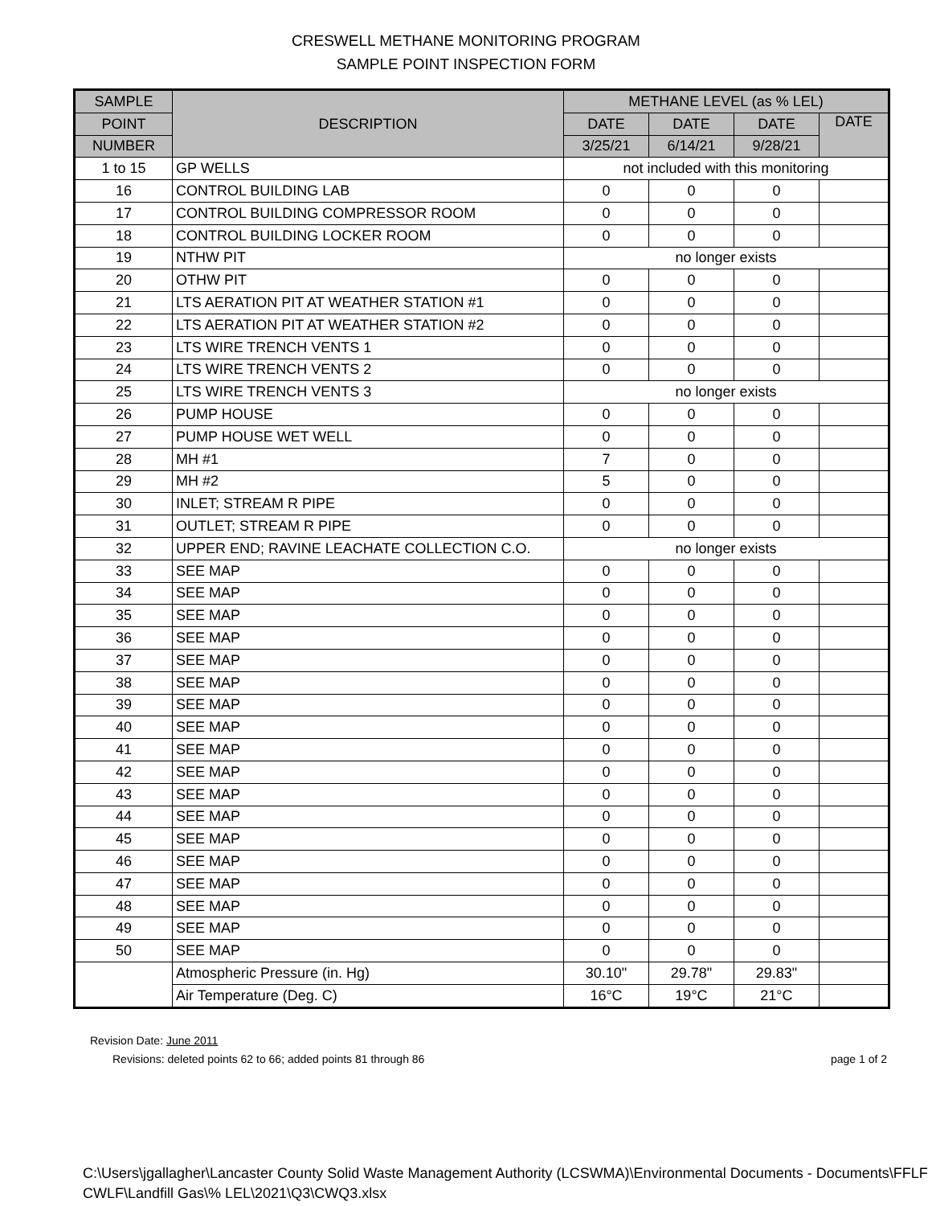CRESWELL METHANE MONITORING PROGRAM
SAMPLE POINT INSPECTION FORM
| SAMPLE | DESCRIPTION | METHANE LEVEL (as % LEL) | | | |
| --- | --- | --- | --- | --- | --- |
| POINT | | DATE | DATE | DATE | DATE |
| NUMBER | | 3/25/21 | 6/14/21 | 9/28/21 | |
| 1 to 15 | GP WELLS | not included with this monitoring | | | |
| 16 | CONTROL BUILDING LAB | 0 | 0 | 0 | |
| 17 | CONTROL BUILDING COMPRESSOR ROOM | 0 | 0 | 0 | |
| 18 | CONTROL BUILDING LOCKER ROOM | 0 | 0 | 0 | |
| 19 | NTHW PIT | no longer exists | | | |
| 20 | OTHW PIT | 0 | 0 | 0 | |
| 21 | LTS AERATION PIT AT WEATHER STATION #1 | 0 | 0 | 0 | |
| 22 | LTS AERATION PIT AT WEATHER STATION #2 | 0 | 0 | 0 | |
| 23 | LTS WIRE TRENCH VENTS 1 | 0 | 0 | 0 | |
| 24 | LTS WIRE TRENCH VENTS 2 | 0 | 0 | 0 | |
| 25 | LTS WIRE TRENCH VENTS 3 | no longer exists | | | |
| 26 | PUMP HOUSE | 0 | 0 | 0 | |
| 27 | PUMP HOUSE WET WELL | 0 | 0 | 0 | |
| 28 | MH #1 | 7 | 0 | 0 | |
| 29 | MH #2 | 5 | 0 | 0 | |
| 30 | INLET; STREAM R PIPE | 0 | 0 | 0 | |
| 31 | OUTLET; STREAM R PIPE | 0 | 0 | 0 | |
| 32 | UPPER END; RAVINE LEACHATE COLLECTION C.O. | no longer exists | | | |
| 33 | SEE MAP | 0 | 0 | 0 | |
| 34 | SEE MAP | 0 | 0 | 0 | |
| 35 | SEE MAP | 0 | 0 | 0 | |
| 36 | SEE MAP | 0 | 0 | 0 | |
| 37 | SEE MAP | 0 | 0 | 0 | |
| 38 | SEE MAP | 0 | 0 | 0 | |
| 39 | SEE MAP | 0 | 0 | 0 | |
| 40 | SEE MAP | 0 | 0 | 0 | |
| 41 | SEE MAP | 0 | 0 | 0 | |
| 42 | SEE MAP | 0 | 0 | 0 | |
| 43 | SEE MAP | 0 | 0 | 0 | |
| 44 | SEE MAP | 0 | 0 | 0 | |
| 45 | SEE MAP | 0 | 0 | 0 | |
| 46 | SEE MAP | 0 | 0 | 0 | |
| 47 | SEE MAP | 0 | 0 | 0 | |
| 48 | SEE MAP | 0 | 0 | 0 | |
| 49 | SEE MAP | 0 | 0 | 0 | |
| 50 | SEE MAP | 0 | 0 | 0 | |
| | Atmospheric Pressure (in. Hg) | 30.10" | 29.78" | 29.83" | |
| | Air Temperature (Deg. C) | 16°C | 19°C | 21°C | |
Revision Date: June 2011
Revisions: deleted points 62 to 66; added points 81 through 86 page 1 of 2
C:\Users\jgallagher\Lancaster County Solid Waste Management Authority (LCSWMA)\Environmental Documents - Documents\FFLF CWLF\Landfill Gas\% LEL\2021\Q3\CWQ3.xlsx